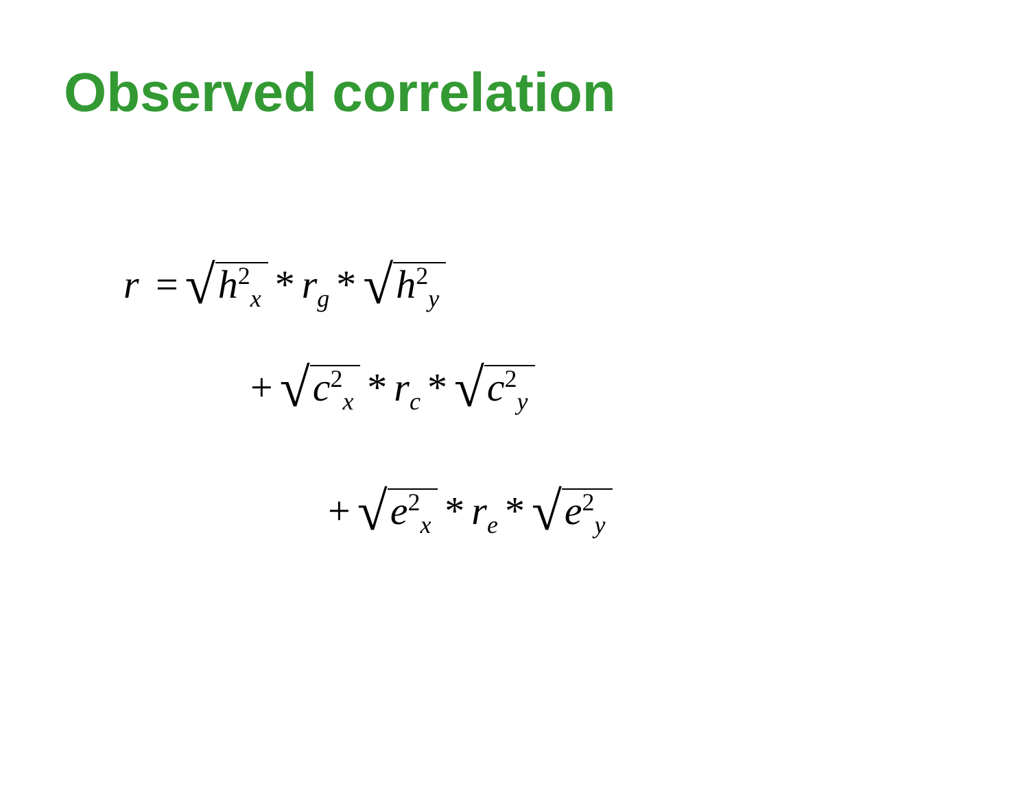Observed correlation
r = √ h<sup>2</sup><sub>x</sub> * r<sub>g</sub> * √ h<sup>2</sup><sub>y</sub>
+ √ c<sup>2</sup><sub>x</sub> * r<sub>c</sub> * √ c<sup>2</sup><sub>y</sub>
+ √ e<sup>2</sup><sub>x</sub> * r<sub>e</sub> * √ e<sup>2</sup><sub>y</sub>